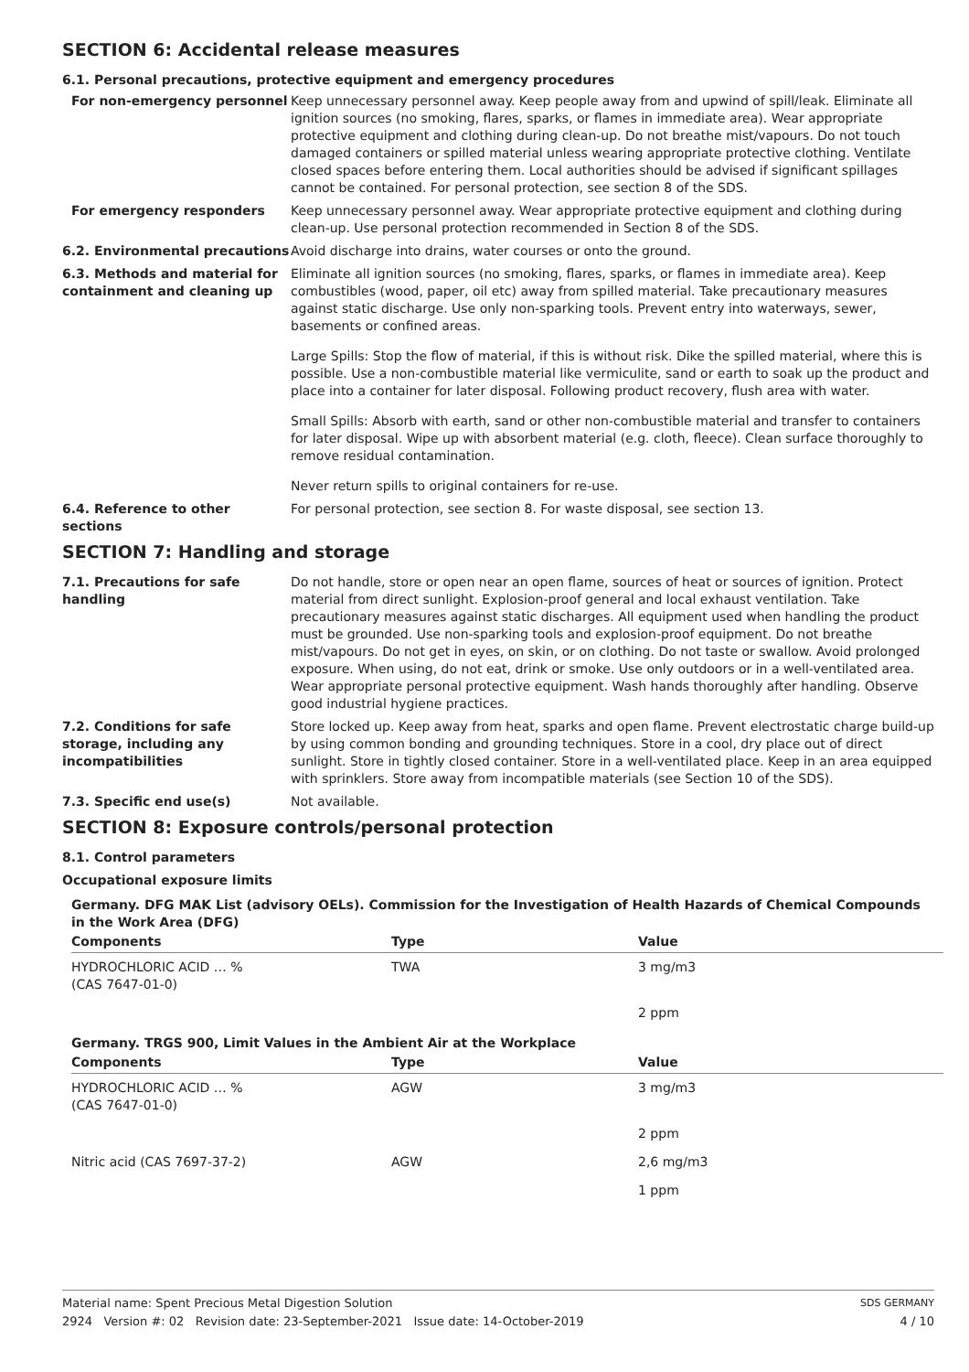SECTION 6: Accidental release measures
6.1. Personal precautions, protective equipment and emergency procedures
For non-emergency personnel Keep unnecessary personnel away. Keep people away from and upwind of spill/leak. Eliminate all ignition sources (no smoking, flares, sparks, or flames in immediate area). Wear appropriate protective equipment and clothing during clean-up. Do not breathe mist/vapours. Do not touch damaged containers or spilled material unless wearing appropriate protective clothing. Ventilate closed spaces before entering them. Local authorities should be advised if significant spillages cannot be contained. For personal protection, see section 8 of the SDS.
For emergency responders Keep unnecessary personnel away. Wear appropriate protective equipment and clothing during clean-up. Use personal protection recommended in Section 8 of the SDS.
6.2. Environmental precautions
Avoid discharge into drains, water courses or onto the ground.
6.3. Methods and material for containment and cleaning up
Eliminate all ignition sources (no smoking, flares, sparks, or flames in immediate area). Keep combustibles (wood, paper, oil etc) away from spilled material. Take precautionary measures against static discharge. Use only non-sparking tools. Prevent entry into waterways, sewer, basements or confined areas.
Large Spills: Stop the flow of material, if this is without risk. Dike the spilled material, where this is possible. Use a non-combustible material like vermiculite, sand or earth to soak up the product and place into a container for later disposal. Following product recovery, flush area with water.
Small Spills: Absorb with earth, sand or other non-combustible material and transfer to containers for later disposal. Wipe up with absorbent material (e.g. cloth, fleece). Clean surface thoroughly to remove residual contamination.
Never return spills to original containers for re-use.
6.4. Reference to other sections
For personal protection, see section 8. For waste disposal, see section 13.
SECTION 7: Handling and storage
7.1. Precautions for safe handling
Do not handle, store or open near an open flame, sources of heat or sources of ignition. Protect material from direct sunlight. Explosion-proof general and local exhaust ventilation. Take precautionary measures against static discharges. All equipment used when handling the product must be grounded. Use non-sparking tools and explosion-proof equipment. Do not breathe mist/vapours. Do not get in eyes, on skin, or on clothing. Do not taste or swallow. Avoid prolonged exposure. When using, do not eat, drink or smoke. Use only outdoors or in a well-ventilated area. Wear appropriate personal protective equipment. Wash hands thoroughly after handling. Observe good industrial hygiene practices.
7.2. Conditions for safe storage, including any incompatibilities
Store locked up. Keep away from heat, sparks and open flame. Prevent electrostatic charge build-up by using common bonding and grounding techniques. Store in a cool, dry place out of direct sunlight. Store in tightly closed container. Store in a well-ventilated place. Keep in an area equipped with sprinklers. Store away from incompatible materials (see Section 10 of the SDS).
7.3. Specific end use(s) Not available.
SECTION 8: Exposure controls/personal protection
8.1. Control parameters
Occupational exposure limits
Germany. DFG MAK List (advisory OELs). Commission for the Investigation of Health Hazards of Chemical Compounds in the Work Area (DFG)
| Components | Type | Value |
| --- | --- | --- |
| HYDROCHLORIC ACID … % (CAS 7647-01-0) | TWA | 3 mg/m3 |
| | | 2 ppm |
Germany. TRGS 900, Limit Values in the Ambient Air at the Workplace
| Components | Type | Value |
| --- | --- | --- |
| HYDROCHLORIC ACID … % (CAS 7647-01-0) | AGW | 3 mg/m3 |
| | | 2 ppm |
| Nitric acid (CAS 7697-37-2) | AGW | 2,6 mg/m3 |
| | | 1 ppm |
Material name: Spent Precious Metal Digestion Solution
2924 Version #: 02 Revision date: 23-September-2021 Issue date: 14-October-2019
SDS GERMANY
4 / 10